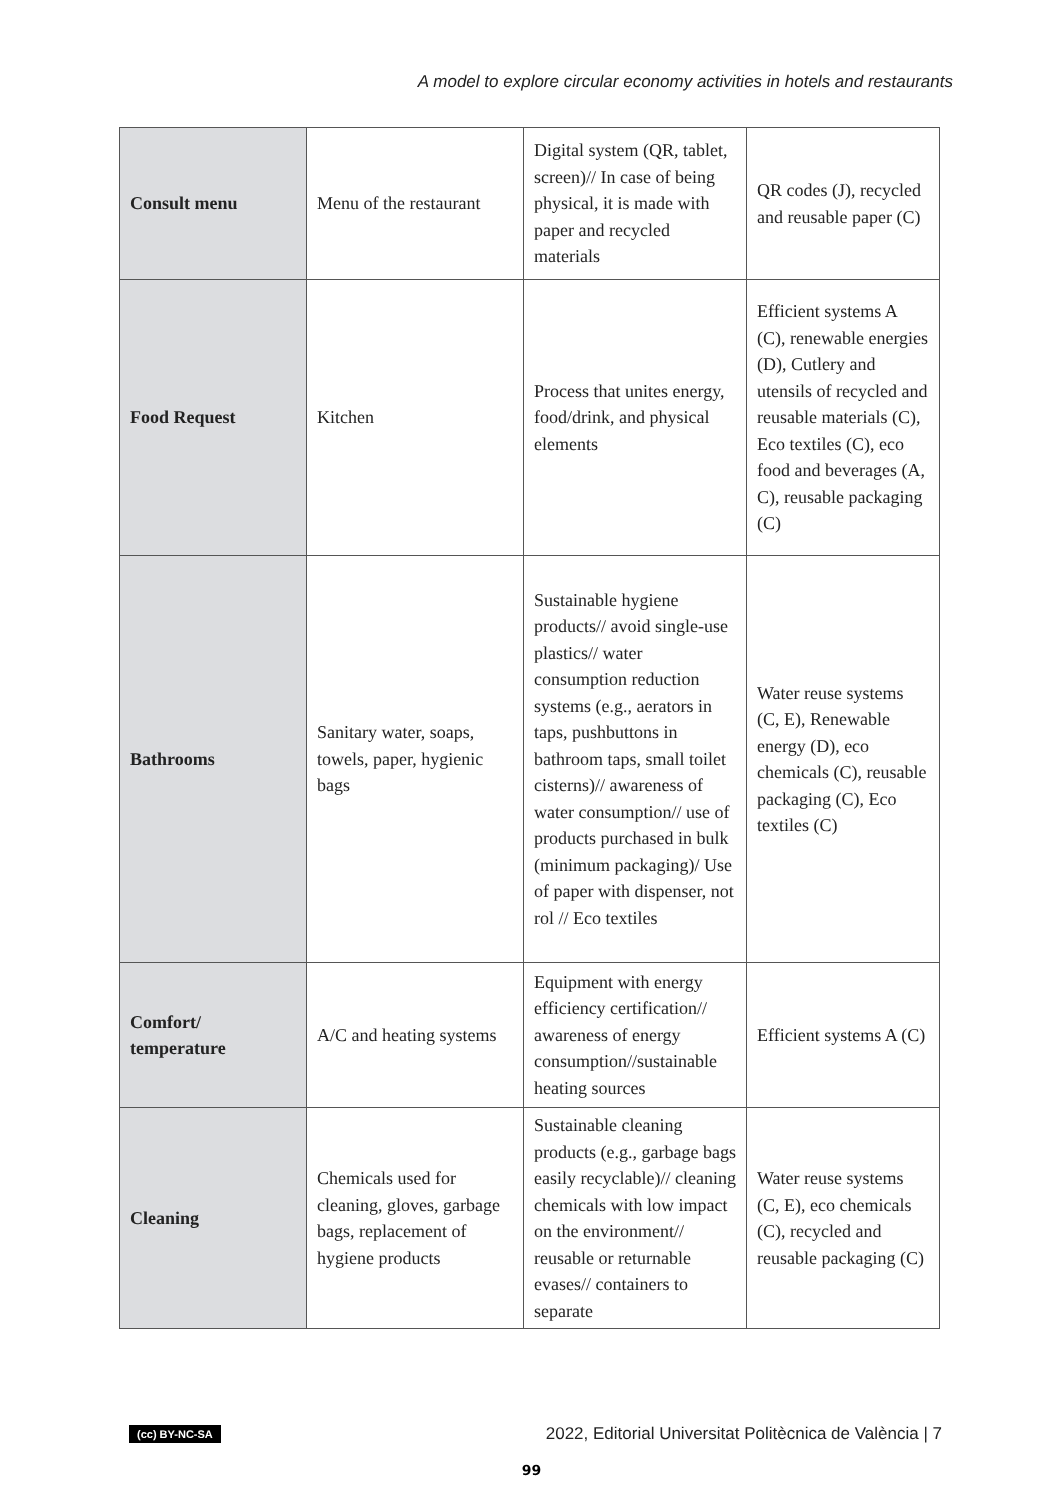A model to explore circular economy activities in hotels and restaurants
| Consult menu | Menu of the restaurant | Digital system (QR, tablet, screen)// In case of being physical, it is made with paper and recycled materials | QR codes (J), recycled and reusable paper (C) |
| Food Request | Kitchen | Process that unites energy, food/drink, and physical elements | Efficient systems A (C), renewable energies (D), Cutlery and utensils of recycled and reusable materials (C), Eco textiles (C), eco food and beverages (A, C), reusable packaging (C) |
| Bathrooms | Sanitary water, soaps, towels, paper, hygienic bags | Sustainable hygiene products// avoid single-use plastics// water consumption reduction systems (e.g., aerators in taps, pushbuttons in bathroom taps, small toilet cisterns)// awareness of water consumption// use of products purchased in bulk (minimum packaging)/ Use of paper with dispenser, not rol // Eco textiles | Water reuse systems (C, E), Renewable energy (D), eco chemicals (C), reusable packaging (C), Eco textiles (C) |
| Comfort/ temperature | A/C and heating systems | Equipment with energy efficiency certification// awareness of energy consumption//sustainable heating sources | Efficient systems A (C) |
| Cleaning | Chemicals used for cleaning, gloves, garbage bags, replacement of hygiene products | Sustainable cleaning products (e.g., garbage bags easily recyclable)// cleaning chemicals with low impact on the environment// reusable or returnable evases// containers to separate | Water reuse systems (C, E), eco chemicals (C), recycled and reusable packaging (C) |
(cc) BY-NC-SA 2022, Editorial Universitat Politècnica de València | 7
99